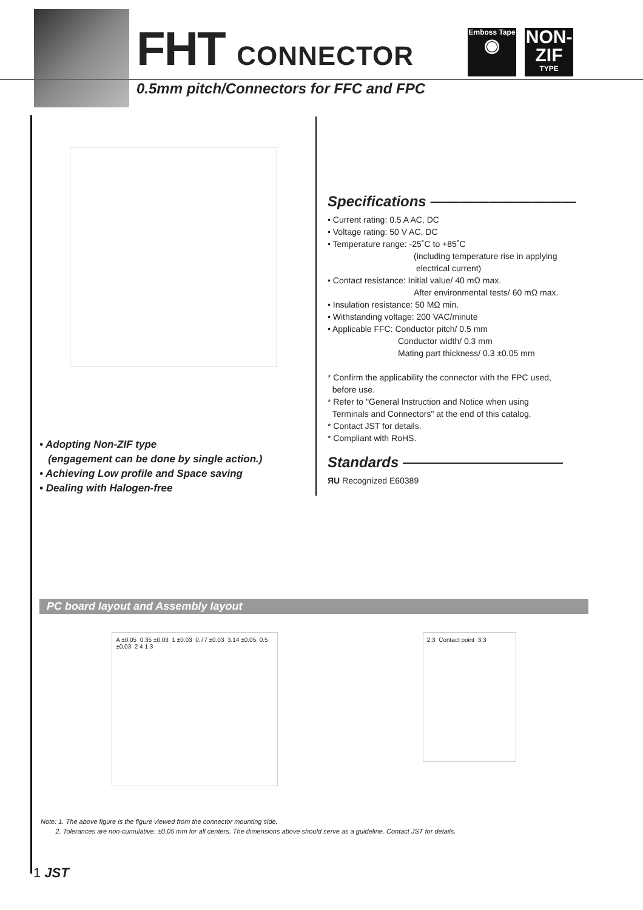FHT CONNECTOR
0.5mm pitch/Connectors for FFC and FPC
Emboss Tape
◉
NON-
ZIF
TYPE
• Adopting Non-ZIF type
(engagement can be done by single action.)
• Achieving Low profile and Space saving
• Dealing with Halogen-free
Specifications ——————————
• Current rating: 0.5 A AC, DC
• Voltage rating: 50 V AC, DC
• Temperature range: -25˚C to +85˚C
(including temperature rise in applying
electrical current)
• Contact resistance: Initial value/ 40 mΩ max.
After environmental tests/ 60 mΩ max.
• Insulation resistance: 50 MΩ min.
• Withstanding voltage: 200 VAC/minute
• Applicable FFC: Conductor pitch/ 0.5 mm
Conductor width/ 0.3 mm
Mating part thickness/ 0.3 ±0.05 mm
* Confirm the applicability the connector with the FPC used,
before use.
* Refer to "General Instruction and Notice when using
Terminals and Connectors" at the end of this catalog.
* Contact JST for details.
* Compliant with RoHS.
Standards ———————————
ЯU Recognized E60389
PC board layout and Assembly layout
A ±0.05 0.35 ±0.03 1 ±0.03 0.77 ±0.03 3.14 ±0.05 0.5 ±0.03 2 4 1 3
2.3 Contact point 3.3
Note: 1. The above figure is the figure viewed from the connector mounting side.
2. Tolerances are non-cumulative: ±0.05 mm for all centers. The dimensions above should serve as a guideline. Contact JST for details.
1 JST